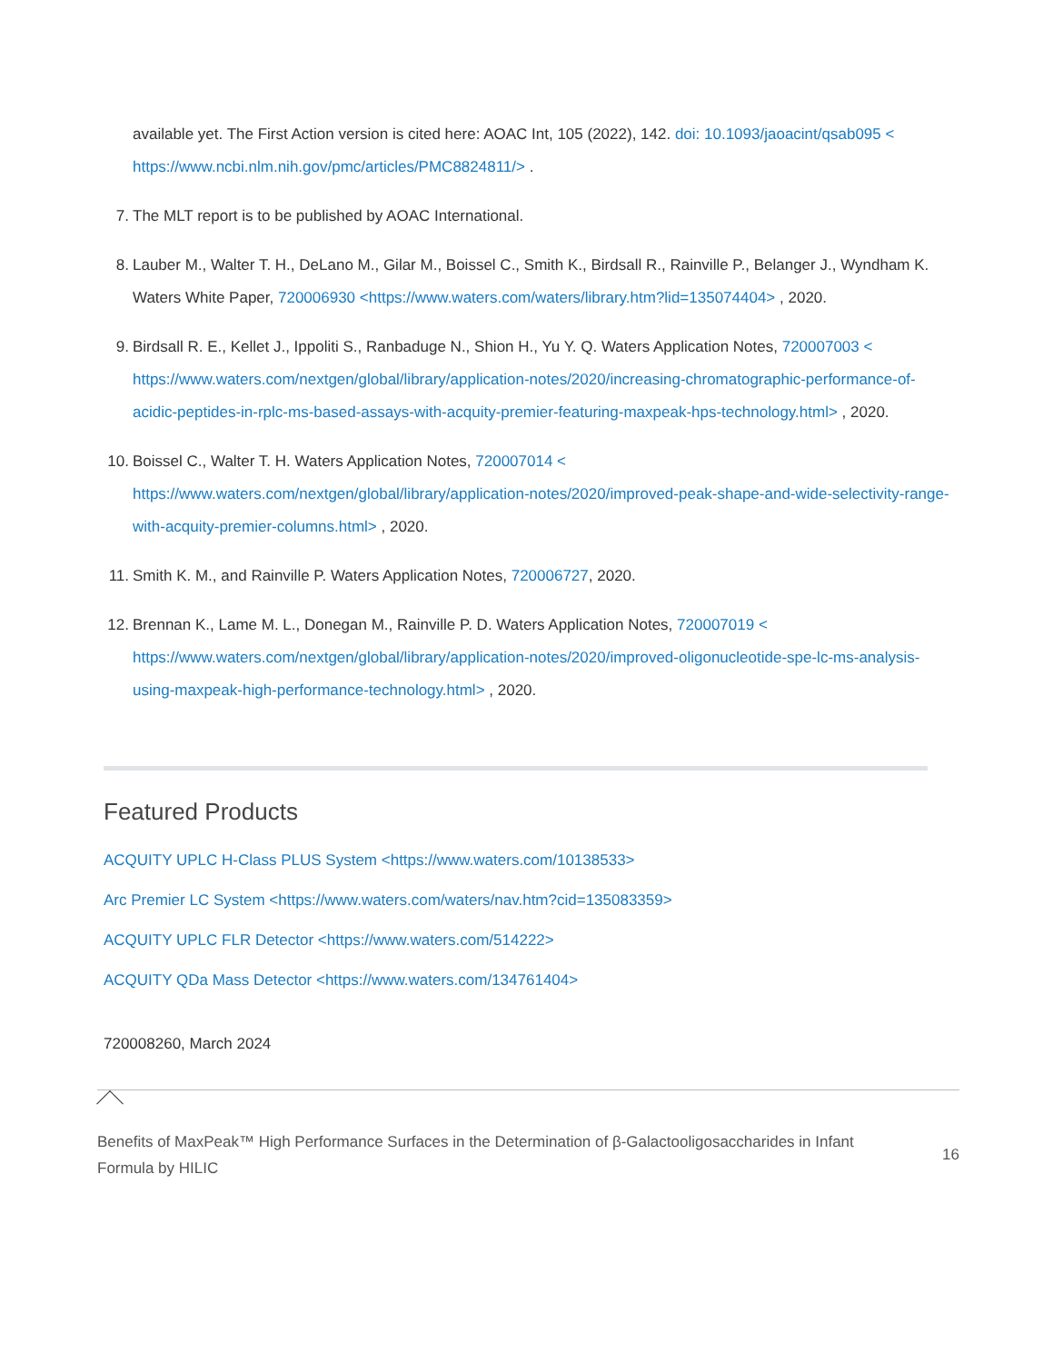available yet. The First Action version is cited here: AOAC Int, 105 (2022), 142. doi: 10.1093/jaoacint/qsab095 < https://www.ncbi.nlm.nih.gov/pmc/articles/PMC8824811/> .
7. The MLT report is to be published by AOAC International.
8. Lauber M., Walter T. H., DeLano M., Gilar M., Boissel C., Smith K., Birdsall R., Rainville P., Belanger J., Wyndham K. Waters White Paper, 720006930 <https://www.waters.com/waters/library.htm?lid=135074404> , 2020.
9. Birdsall R. E., Kellet J., Ippoliti S., Ranbaduge N., Shion H., Yu Y. Q. Waters Application Notes, 720007003 < https://www.waters.com/nextgen/global/library/application-notes/2020/increasing-chromatographic-performance-of-acidic-peptides-in-rplc-ms-based-assays-with-acquity-premier-featuring-maxpeak-hps-technology.html> , 2020.
10. Boissel C., Walter T. H. Waters Application Notes, 720007014 < https://www.waters.com/nextgen/global/library/application-notes/2020/improved-peak-shape-and-wide-selectivity-range-with-acquity-premier-columns.html> , 2020.
11. Smith K. M., and Rainville P. Waters Application Notes, 720006727, 2020.
12. Brennan K., Lame M. L., Donegan M., Rainville P. D. Waters Application Notes, 720007019 < https://www.waters.com/nextgen/global/library/application-notes/2020/improved-oligonucleotide-spe-lc-ms-analysis-using-maxpeak-high-performance-technology.html> , 2020.
Featured Products
ACQUITY UPLC H-Class PLUS System <https://www.waters.com/10138533>
Arc Premier LC System <https://www.waters.com/waters/nav.htm?cid=135083359>
ACQUITY UPLC FLR Detector <https://www.waters.com/514222>
ACQUITY QDa Mass Detector <https://www.waters.com/134761404>
720008260, March 2024
Benefits of MaxPeak™ High Performance Surfaces in the Determination of β-Galactooligosaccharides in Infant Formula by HILIC 16